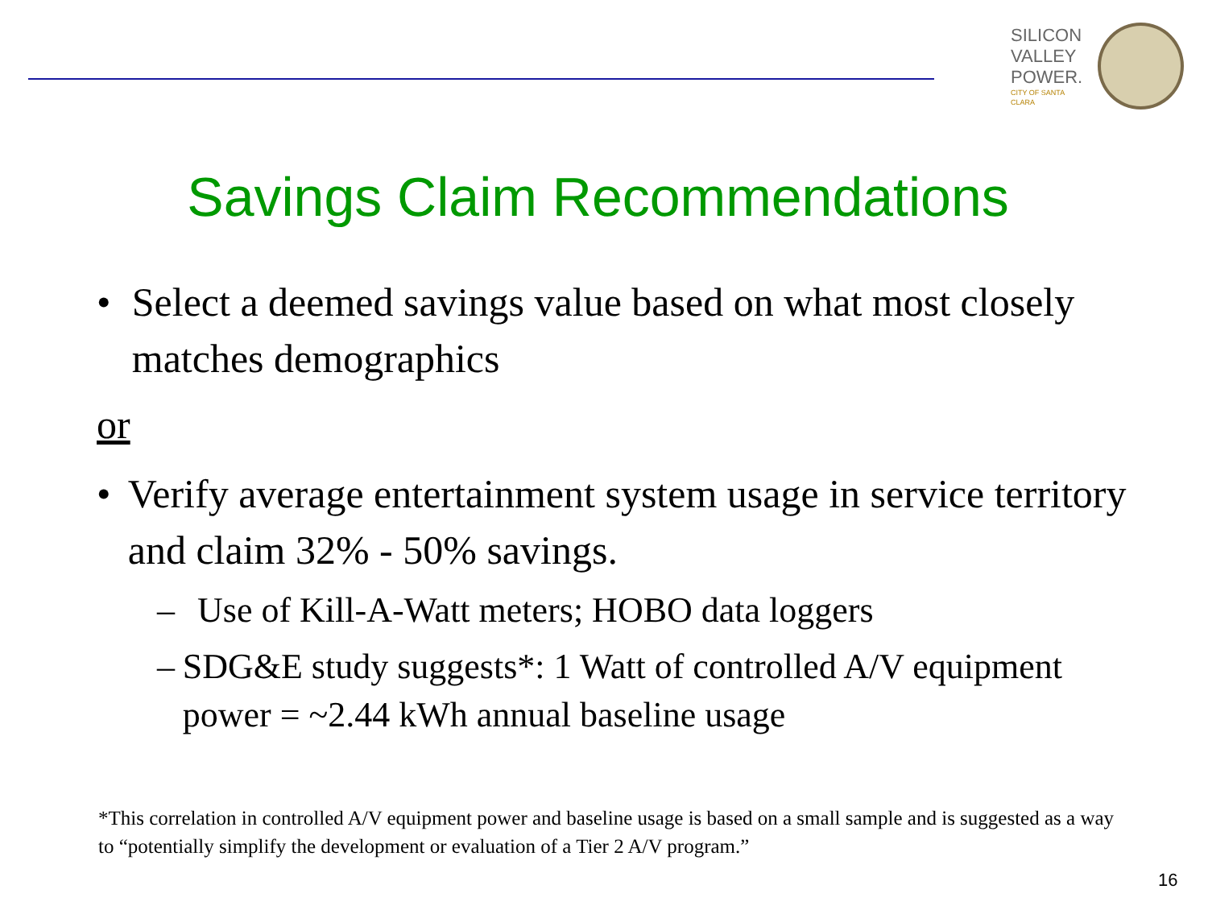SILICON
VALLEY
POWER.
CITY OF SANTA CLARA
Savings Claim Recommendations
• Select a deemed savings value based on what most closely matches demographics
or
• Verify average entertainment system usage in service territory and claim 32% - 50% savings.
– Use of Kill-A-Watt meters; HOBO data loggers
– SDG&E study suggests*: 1 Watt of controlled A/V equipment power = ~2.44 kWh annual baseline usage
*This correlation in controlled A/V equipment power and baseline usage is based on a small sample and is suggested as a way to “potentially simplify the development or evaluation of a Tier 2 A/V program.”
16